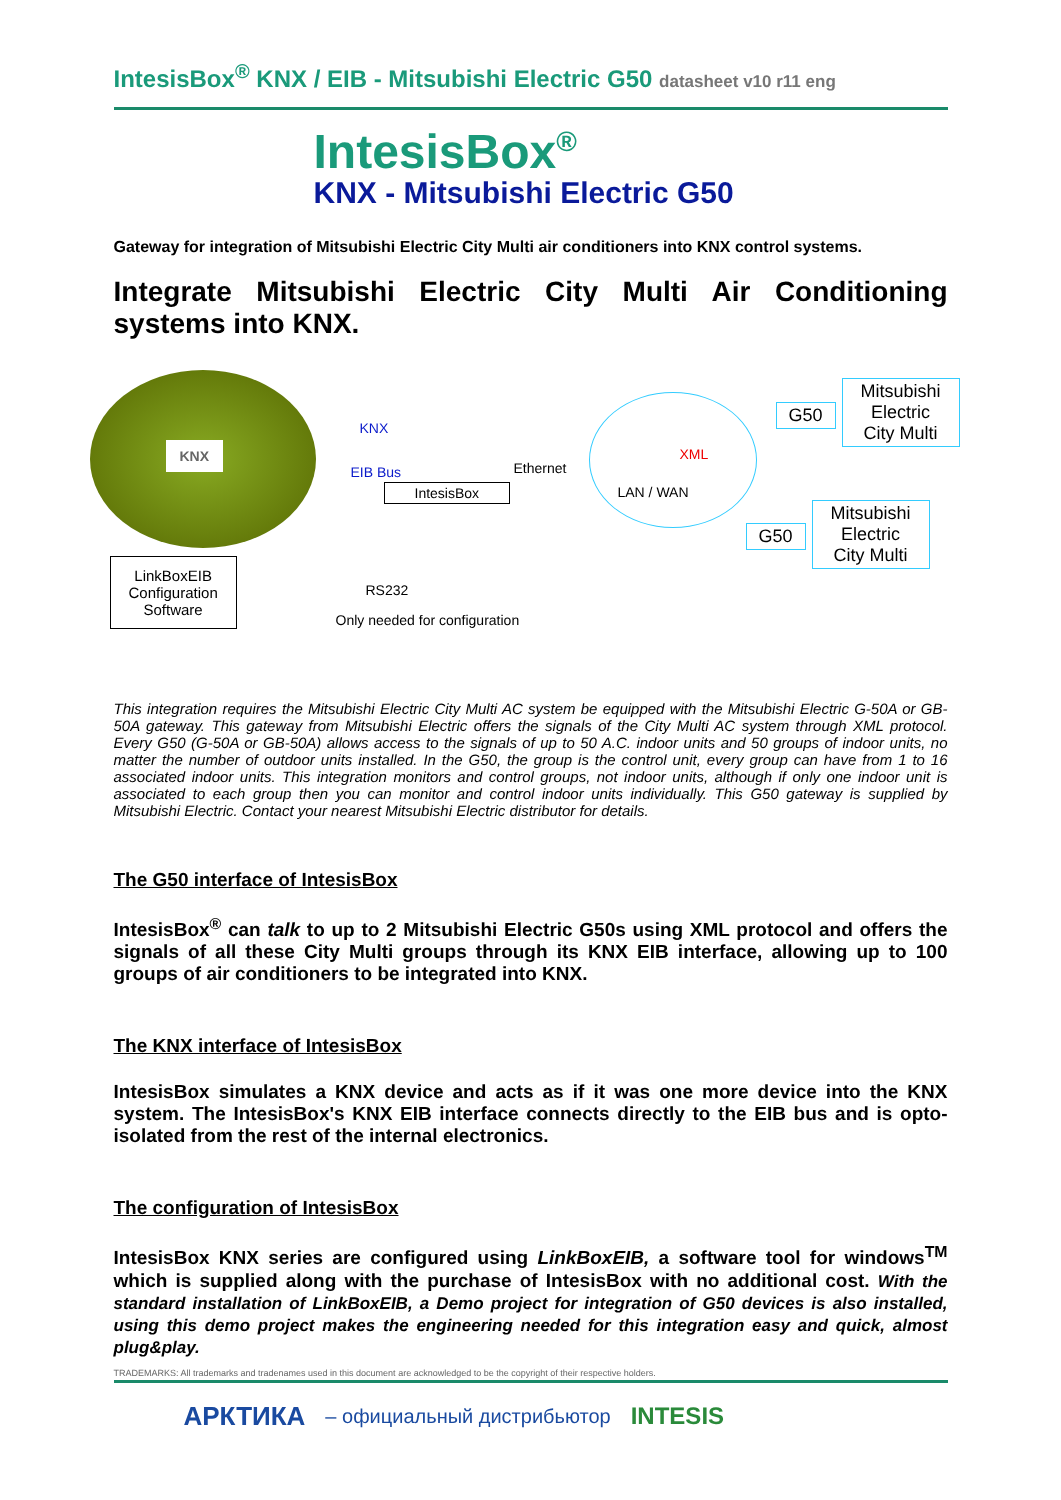IntesisBox<sup>®</sup> KNX / EIB - Mitsubishi Electric G50 datasheet v10 r11 eng
IntesisBox<sup>®</sup>
KNX - Mitsubishi Electric G50
Gateway for integration of Mitsubishi Electric City Multi air conditioners into KNX control systems.
Integrate Mitsubishi Electric City Multi Air Conditioning systems into KNX.
KNX
KNX
EIB Bus Ethernet
IntesisBox
XML
LAN / WAN
G50
Mitsubishi
Electric
City Multi
G50
Mitsubishi
Electric
City Multi
LinkBoxEIB
Configuration
Software
RS232
Only needed for configuration
This integration requires the Mitsubishi Electric City Multi AC system be equipped with the Mitsubishi Electric G-50A or GB-50A gateway. This gateway from Mitsubishi Electric offers the signals of the City Multi AC system through XML protocol. Every G50 (G-50A or GB-50A) allows access to the signals of up to 50 A.C. indoor units and 50 groups of indoor units, no matter the number of outdoor units installed. In the G50, the group is the control unit, every group can have from 1 to 16 associated indoor units. This integration monitors and control groups, not indoor units, although if only one indoor unit is associated to each group then you can monitor and control indoor units individually. This G50 gateway is supplied by Mitsubishi Electric. Contact your nearest Mitsubishi Electric distributor for details.
The G50 interface of IntesisBox
IntesisBox<sup>®</sup> can talk to up to 2 Mitsubishi Electric G50s using XML protocol and offers the signals of all these City Multi groups through its KNX EIB interface, allowing up to 100 groups of air conditioners to be integrated into KNX.
The KNX interface of IntesisBox
IntesisBox simulates a KNX device and acts as if it was one more device into the KNX system. The IntesisBox's KNX EIB interface connects directly to the EIB bus and is opto-isolated from the rest of the internal electronics.
The configuration of IntesisBox
IntesisBox KNX series are configured using LinkBoxEIB, a software tool for windows<sup>TM</sup> which is supplied along with the purchase of IntesisBox with no additional cost. With the standard installation of LinkBoxEIB, a Demo project for integration of G50 devices is also installed, using this demo project makes the engineering needed for this integration easy and quick, almost plug&play.
TRADEMARKS: All trademarks and tradenames used in this document are acknowledged to be the copyright of their respective holders.
АРКТИКА – официальный дистрибьютор INTESIS